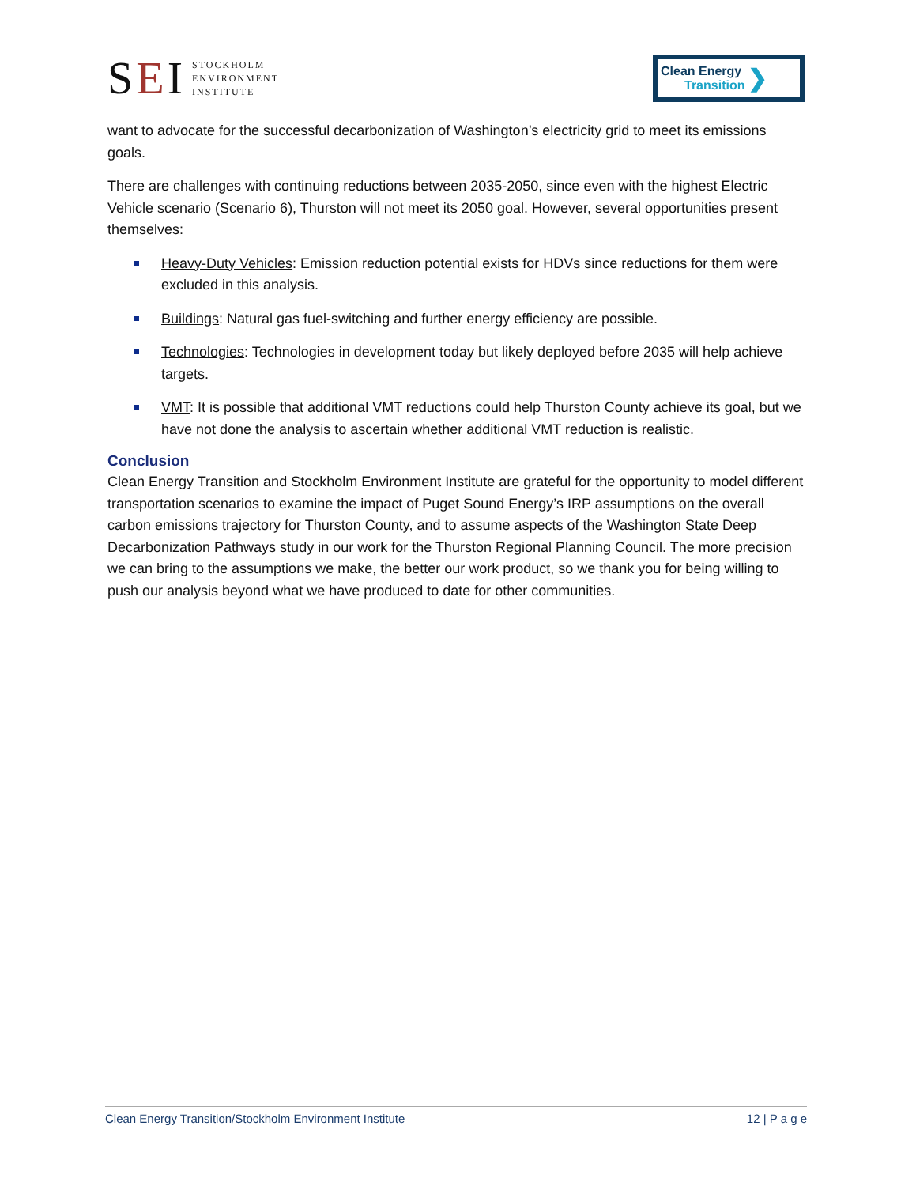SEI STOCKHOLM
ENVIRONMENT
INSTITUTE
Clean Energy
Transition
❯
want to advocate for the successful decarbonization of Washington’s electricity grid to meet its emissions goals.
There are challenges with continuing reductions between 2035-2050, since even with the highest Electric Vehicle scenario (Scenario 6), Thurston will not meet its 2050 goal. However, several opportunities present themselves:
Heavy-Duty Vehicles: Emission reduction potential exists for HDVs since reductions for them were excluded in this analysis.
Buildings: Natural gas fuel-switching and further energy efficiency are possible.
Technologies: Technologies in development today but likely deployed before 2035 will help achieve targets.
VMT: It is possible that additional VMT reductions could help Thurston County achieve its goal, but we have not done the analysis to ascertain whether additional VMT reduction is realistic.
Conclusion
Clean Energy Transition and Stockholm Environment Institute are grateful for the opportunity to model different transportation scenarios to examine the impact of Puget Sound Energy’s IRP assumptions on the overall carbon emissions trajectory for Thurston County, and to assume aspects of the Washington State Deep Decarbonization Pathways study in our work for the Thurston Regional Planning Council. The more precision we can bring to the assumptions we make, the better our work product, so we thank you for being willing to push our analysis beyond what we have produced to date for other communities.
Clean Energy Transition/Stockholm Environment Institute 12 | P a g e